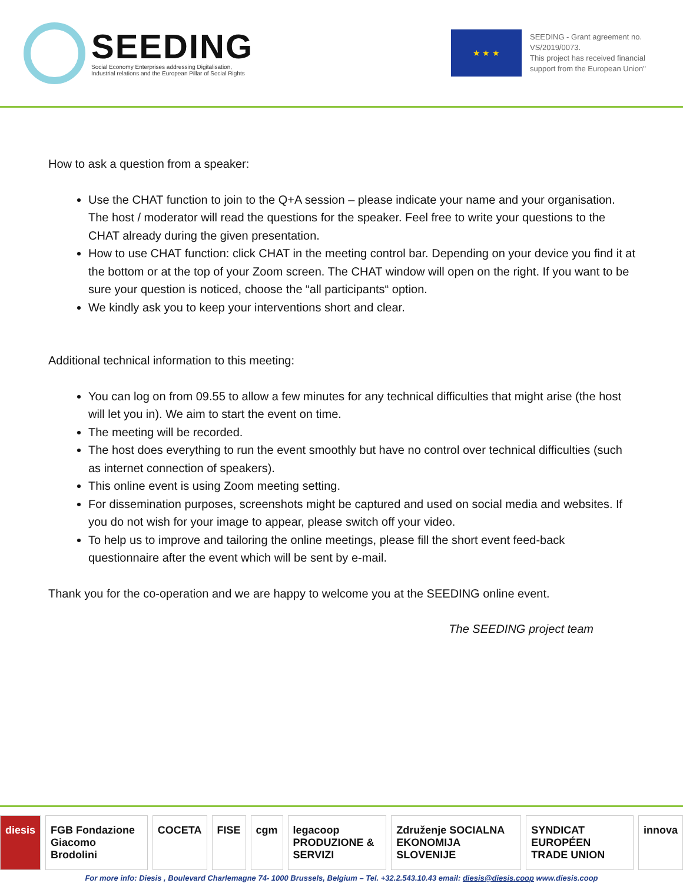SEEDING
Social Economy Enterprises addressing Digitalisation,
Industrial relations and the European Pillar of Social Rights
★ ★ ★
SEEDING - Grant agreement no. VS/2019/0073.
This project has received financial support from the European Union"
How to ask a question from a speaker:
Use the CHAT function to join to the Q+A session – please indicate your name and your organisation. The host / moderator will read the questions for the speaker. Feel free to write your questions to the CHAT already during the given presentation.
How to use CHAT function: click CHAT in the meeting control bar. Depending on your device you find it at the bottom or at the top of your Zoom screen. The CHAT window will open on the right. If you want to be sure your question is noticed, choose the “all participants“ option.
We kindly ask you to keep your interventions short and clear.
Additional technical information to this meeting:
You can log on from 09.55 to allow a few minutes for any technical difficulties that might arise (the host will let you in). We aim to start the event on time.
The meeting will be recorded.
The host does everything to run the event smoothly but have no control over technical difficulties (such as internet connection of speakers).
This online event is using Zoom meeting setting.
For dissemination purposes, screenshots might be captured and used on social media and websites. If you do not wish for your image to appear, please switch off your video.
To help us to improve and tailoring the online meetings, please fill the short event feed-back questionnaire after the event which will be sent by e-mail.
Thank you for the co-operation and we are happy to welcome you at the SEEDING online event.
The SEEDING project team
diesis FGB Fondazione Giacomo Brodolini COCETA FISE cgm legacoop PRODUZIONE & SERVIZI Združenje SOCIALNA EKONOMIJA SLOVENIJE SYNDICAT EUROPÉEN TRADE UNION innova
For more info: Diesis , Boulevard Charlemagne 74- 1000 Brussels, Belgium – Tel. +32.2.543.10.43 email: diesis@diesis.coop www.diesis.coop